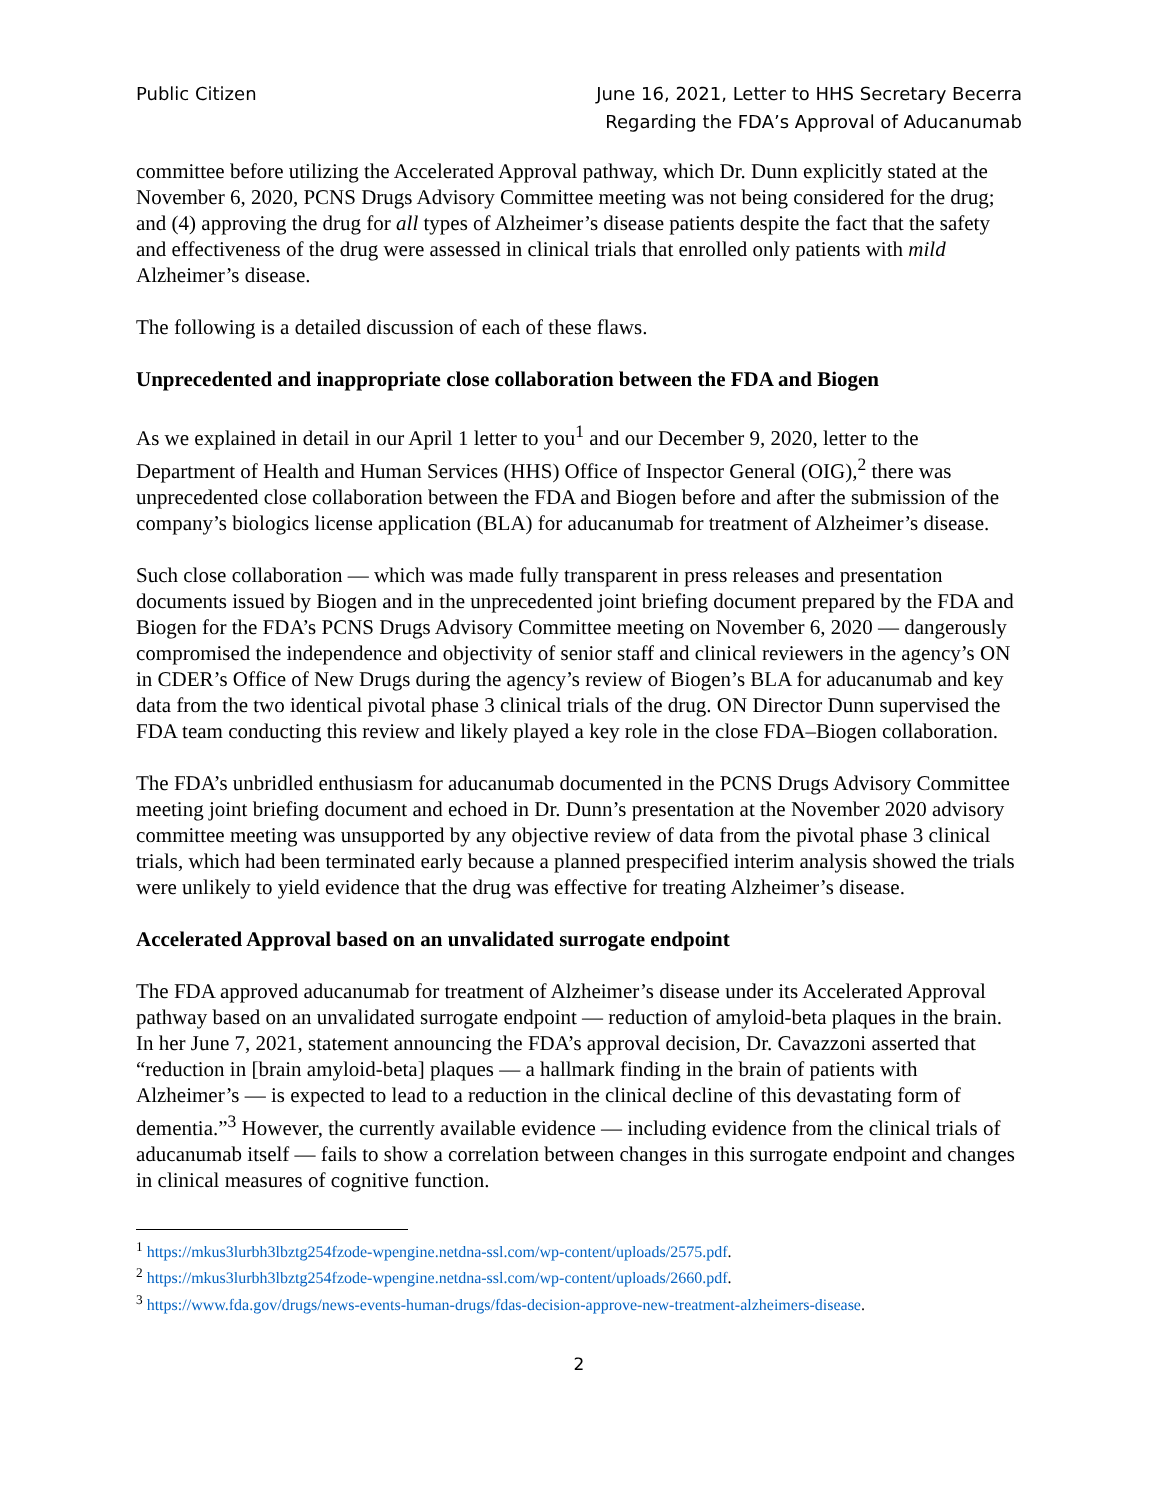Public Citizen June 16, 2021, Letter to HHS Secretary Becerra
Regarding the FDA’s Approval of Aducanumab
committee before utilizing the Accelerated Approval pathway, which Dr. Dunn explicitly stated at the November 6, 2020, PCNS Drugs Advisory Committee meeting was not being considered for the drug; and (4) approving the drug for all types of Alzheimer’s disease patients despite the fact that the safety and effectiveness of the drug were assessed in clinical trials that enrolled only patients with mild Alzheimer’s disease.
The following is a detailed discussion of each of these flaws.
Unprecedented and inappropriate close collaboration between the FDA and Biogen
As we explained in detail in our April 1 letter to you<sup>1</sup> and our December 9, 2020, letter to the Department of Health and Human Services (HHS) Office of Inspector General (OIG),<sup>2</sup> there was unprecedented close collaboration between the FDA and Biogen before and after the submission of the company’s biologics license application (BLA) for aducanumab for treatment of Alzheimer’s disease.
Such close collaboration — which was made fully transparent in press releases and presentation documents issued by Biogen and in the unprecedented joint briefing document prepared by the FDA and Biogen for the FDA’s PCNS Drugs Advisory Committee meeting on November 6, 2020 — dangerously compromised the independence and objectivity of senior staff and clinical reviewers in the agency’s ON in CDER’s Office of New Drugs during the agency’s review of Biogen’s BLA for aducanumab and key data from the two identical pivotal phase 3 clinical trials of the drug. ON Director Dunn supervised the FDA team conducting this review and likely played a key role in the close FDA–Biogen collaboration.
The FDA’s unbridled enthusiasm for aducanumab documented in the PCNS Drugs Advisory Committee meeting joint briefing document and echoed in Dr. Dunn’s presentation at the November 2020 advisory committee meeting was unsupported by any objective review of data from the pivotal phase 3 clinical trials, which had been terminated early because a planned prespecified interim analysis showed the trials were unlikely to yield evidence that the drug was effective for treating Alzheimer’s disease.
Accelerated Approval based on an unvalidated surrogate endpoint
The FDA approved aducanumab for treatment of Alzheimer’s disease under its Accelerated Approval pathway based on an unvalidated surrogate endpoint — reduction of amyloid-beta plaques in the brain. In her June 7, 2021, statement announcing the FDA’s approval decision, Dr. Cavazzoni asserted that “reduction in [brain amyloid-beta] plaques — a hallmark finding in the brain of patients with Alzheimer’s — is expected to lead to a reduction in the clinical decline of this devastating form of dementia.”<sup>3</sup> However, the currently available evidence — including evidence from the clinical trials of aducanumab itself — fails to show a correlation between changes in this surrogate endpoint and changes in clinical measures of cognitive function.
<sup>1</sup> https://mkus3lurbh3lbztg254fzode-wpengine.netdna-ssl.com/wp-content/uploads/2575.pdf.
<sup>2</sup> https://mkus3lurbh3lbztg254fzode-wpengine.netdna-ssl.com/wp-content/uploads/2660.pdf.
<sup>3</sup> https://www.fda.gov/drugs/news-events-human-drugs/fdas-decision-approve-new-treatment-alzheimers-disease.
2